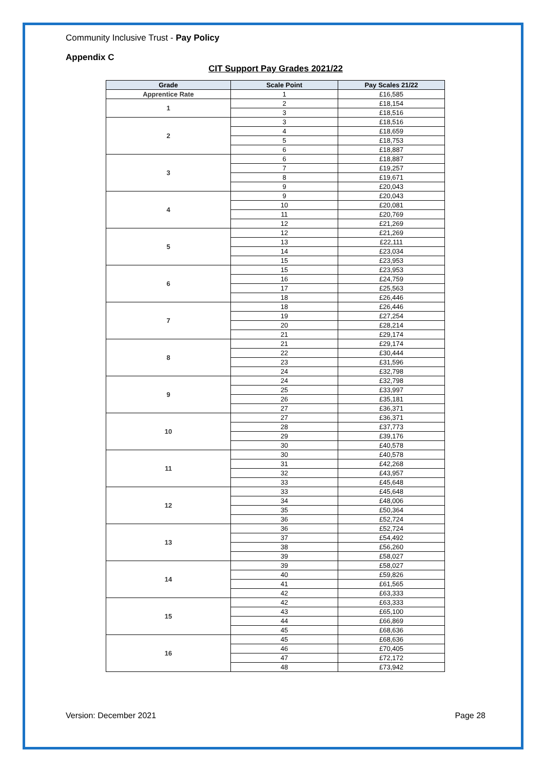Community Inclusive Trust - Pay Policy
Appendix C
CIT Support Pay Grades 2021/22
| Grade | Scale Point | Pay Scales 21/22 |
| --- | --- | --- |
| Apprentice Rate | 1 | £16,585 |
| 1 | 2 | £18,154 |
| | 3 | £18,516 |
| 2 | 3 | £18,516 |
| | 4 | £18,659 |
| | 5 | £18,753 |
| | 6 | £18,887 |
| 3 | 6 | £18,887 |
| | 7 | £19,257 |
| | 8 | £19,671 |
| | 9 | £20,043 |
| 4 | 9 | £20,043 |
| | 10 | £20,081 |
| | 11 | £20,769 |
| | 12 | £21,269 |
| 5 | 12 | £21,269 |
| | 13 | £22,111 |
| | 14 | £23,034 |
| | 15 | £23,953 |
| 6 | 15 | £23,953 |
| | 16 | £24,759 |
| | 17 | £25,563 |
| | 18 | £26,446 |
| 7 | 18 | £26,446 |
| | 19 | £27,254 |
| | 20 | £28,214 |
| | 21 | £29,174 |
| 8 | 21 | £29,174 |
| | 22 | £30,444 |
| | 23 | £31,596 |
| | 24 | £32,798 |
| 9 | 24 | £32,798 |
| | 25 | £33,997 |
| | 26 | £35,181 |
| | 27 | £36,371 |
| 10 | 27 | £36,371 |
| | 28 | £37,773 |
| | 29 | £39,176 |
| | 30 | £40,578 |
| 11 | 30 | £40,578 |
| | 31 | £42,268 |
| | 32 | £43,957 |
| | 33 | £45,648 |
| 12 | 33 | £45,648 |
| | 34 | £48,006 |
| | 35 | £50,364 |
| | 36 | £52,724 |
| 13 | 36 | £52,724 |
| | 37 | £54,492 |
| | 38 | £56,260 |
| | 39 | £58,027 |
| 14 | 39 | £58,027 |
| | 40 | £59,826 |
| | 41 | £61,565 |
| | 42 | £63,333 |
| 15 | 42 | £63,333 |
| | 43 | £65,100 |
| | 44 | £66,869 |
| | 45 | £68,636 |
| 16 | 45 | £68,636 |
| | 46 | £70,405 |
| | 47 | £72,172 |
| | 48 | £73,942 |
Version: December 2021 Page 28